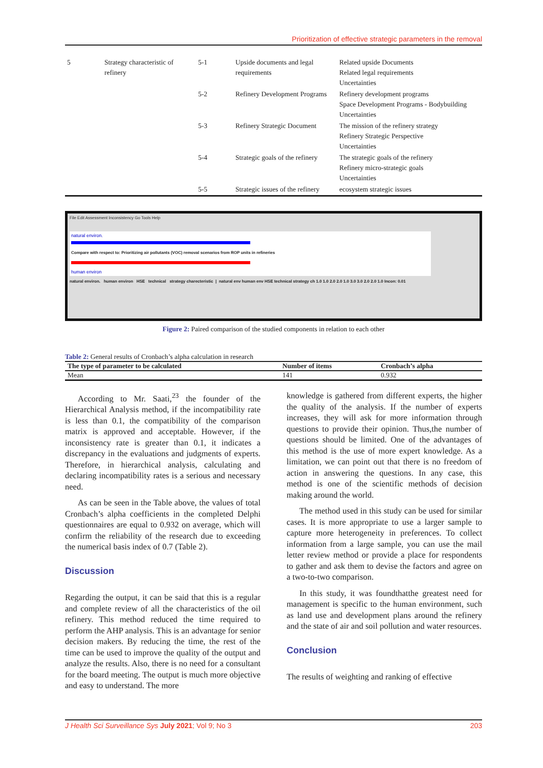Prioritization of effective strategic parameters in the removal
| 5 | Strategy characteristic of refinery | 5-1 | Upside documents and legal requirements | Related upside Documents Related legal requirements Uncertainties |
| | | 5-2 | Refinery Development Programs | Refinery development programs Space Development Programs - Bodybuilding Uncertainties |
| | | 5-3 | Refinery Strategic Document | The mission of the refinery strategy Refinery Strategic Perspective Uncertainties |
| | | 5-4 | Strategic goals of the refinery | The strategic goals of the refinery Refinery micro-strategic goals Uncertainties |
| | | 5-5 | Strategic issues of the refinery | ecosystem strategic issues |
File Edit Assessment Inconsistency Go Tools Help
natural environ.
Compare with respect to: Prioritizing air pollutants (VOC) removal scenarios from ROP units in refineries
human environ
natural environ. human environ HSE technical strategy charecteristic | natural env human env HSE technical strategy ch 1.0 1.0 2.0 2.0 1.0 3.0 3.0 2.0 2.0 1.0 Incon: 0.01
Figure 2: Paired comparison of the studied components in relation to each other
Table 2: General results of Cronbach’s alpha calculation in research
| The type of parameter to be calculated | Number of items | Cronbach’s alpha |
| --- | --- | --- |
| Mean | 141 | 0.932 |
According to Mr. Saati,<sup>23</sup> the founder of the Hierarchical Analysis method, if the incompatibility rate is less than 0.1, the compatibility of the comparison matrix is approved and acceptable. However, if the inconsistency rate is greater than 0.1, it indicates a discrepancy in the evaluations and judgments of experts. Therefore, in hierarchical analysis, calculating and declaring incompatibility rates is a serious and necessary need.
As can be seen in the Table above, the values of total Cronbach’s alpha coefficients in the completed Delphi questionnaires are equal to 0.932 on average, which will confirm the reliability of the research due to exceeding the numerical basis index of 0.7 (Table 2).
Discussion
Regarding the output, it can be said that this is a regular and complete review of all the characteristics of the oil refinery. This method reduced the time required to perform the AHP analysis. This is an advantage for senior decision makers. By reducing the time, the rest of the time can be used to improve the quality of the output and analyze the results. Also, there is no need for a consultant for the board meeting. The output is much more objective and easy to understand. The more
knowledge is gathered from different experts, the higher the quality of the analysis. If the number of experts increases, they will ask for more information through questions to provide their opinion. Thus,the number of questions should be limited. One of the advantages of this method is the use of more expert knowledge. As a limitation, we can point out that there is no freedom of action in answering the questions. In any case, this method is one of the scientific methods of decision making around the world.
The method used in this study can be used for similar cases. It is more appropriate to use a larger sample to capture more heterogeneity in preferences. To collect information from a large sample, you can use the mail letter review method or provide a place for respondents to gather and ask them to devise the factors and agree on a two-to-two comparison.
In this study, it was foundthatthe greatest need for management is specific to the human environment, such as land use and development plans around the refinery and the state of air and soil pollution and water resources.
Conclusion
The results of weighting and ranking of effective
J Health Sci Surveillance Sys July 2021; Vol 9; No 3 203